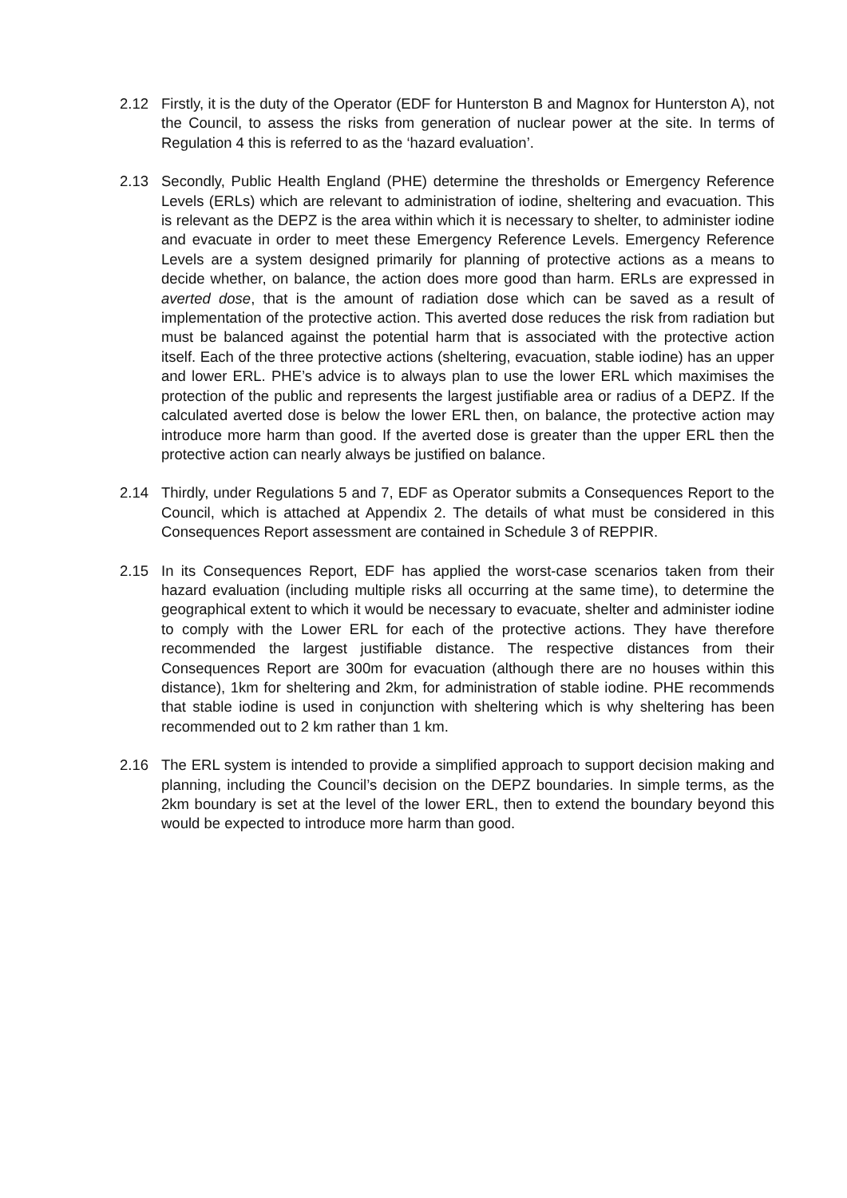2.12 Firstly, it is the duty of the Operator (EDF for Hunterston B and Magnox for Hunterston A), not the Council, to assess the risks from generation of nuclear power at the site. In terms of Regulation 4 this is referred to as the ‘hazard evaluation’.
2.13 Secondly, Public Health England (PHE) determine the thresholds or Emergency Reference Levels (ERLs) which are relevant to administration of iodine, sheltering and evacuation. This is relevant as the DEPZ is the area within which it is necessary to shelter, to administer iodine and evacuate in order to meet these Emergency Reference Levels. Emergency Reference Levels are a system designed primarily for planning of protective actions as a means to decide whether, on balance, the action does more good than harm. ERLs are expressed in averted dose, that is the amount of radiation dose which can be saved as a result of implementation of the protective action. This averted dose reduces the risk from radiation but must be balanced against the potential harm that is associated with the protective action itself. Each of the three protective actions (sheltering, evacuation, stable iodine) has an upper and lower ERL. PHE’s advice is to always plan to use the lower ERL which maximises the protection of the public and represents the largest justifiable area or radius of a DEPZ. If the calculated averted dose is below the lower ERL then, on balance, the protective action may introduce more harm than good. If the averted dose is greater than the upper ERL then the protective action can nearly always be justified on balance.
2.14 Thirdly, under Regulations 5 and 7, EDF as Operator submits a Consequences Report to the Council, which is attached at Appendix 2. The details of what must be considered in this Consequences Report assessment are contained in Schedule 3 of REPPIR.
2.15 In its Consequences Report, EDF has applied the worst-case scenarios taken from their hazard evaluation (including multiple risks all occurring at the same time), to determine the geographical extent to which it would be necessary to evacuate, shelter and administer iodine to comply with the Lower ERL for each of the protective actions. They have therefore recommended the largest justifiable distance. The respective distances from their Consequences Report are 300m for evacuation (although there are no houses within this distance), 1km for sheltering and 2km, for administration of stable iodine. PHE recommends that stable iodine is used in conjunction with sheltering which is why sheltering has been recommended out to 2 km rather than 1 km.
2.16 The ERL system is intended to provide a simplified approach to support decision making and planning, including the Council’s decision on the DEPZ boundaries. In simple terms, as the 2km boundary is set at the level of the lower ERL, then to extend the boundary beyond this would be expected to introduce more harm than good.